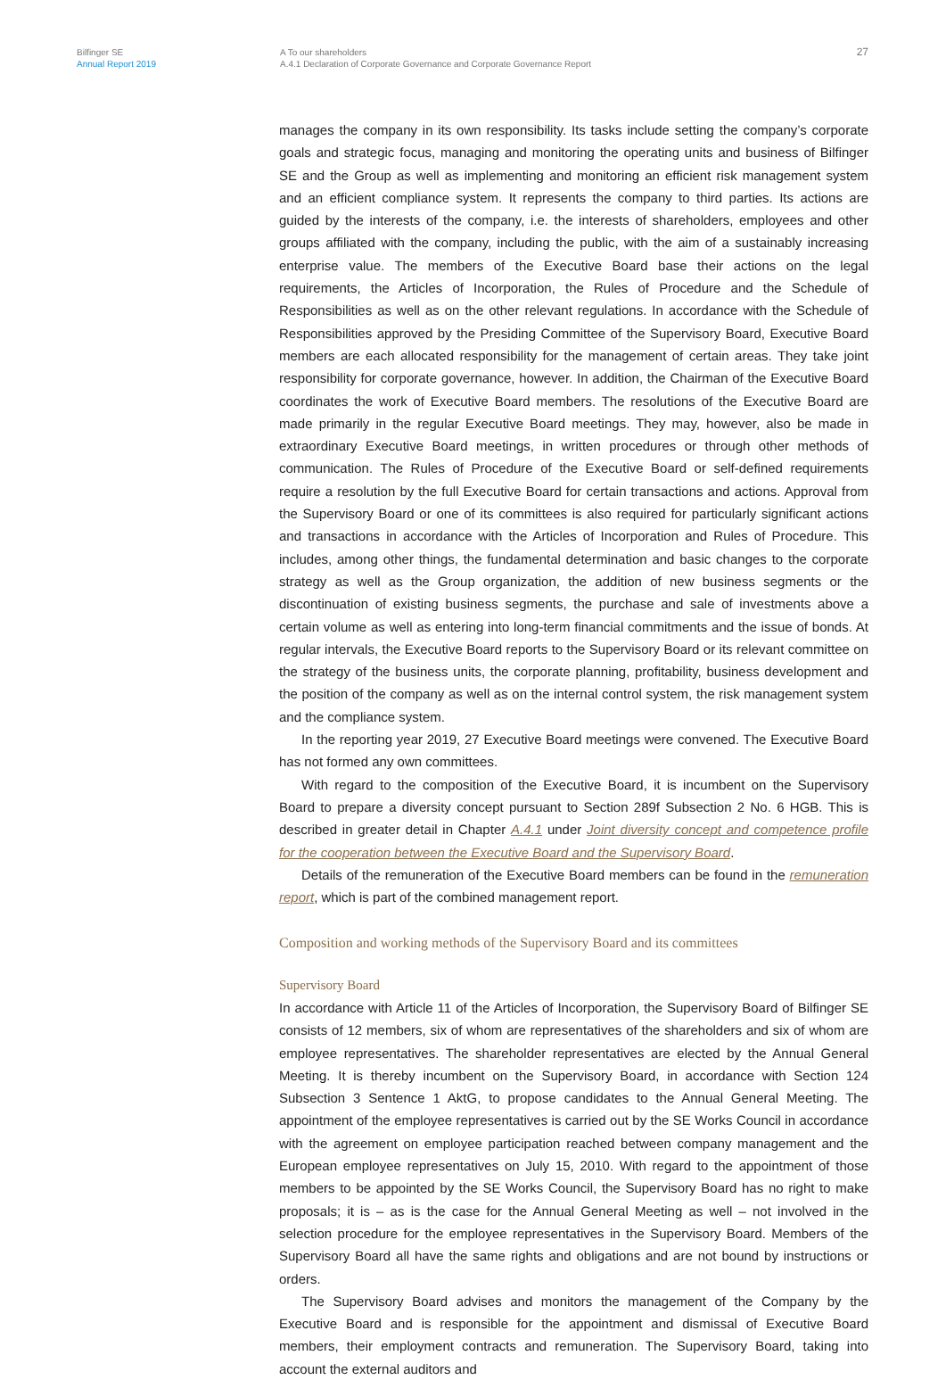Bilfinger SE
Annual Report 2019
A To our shareholders
A.4.1 Declaration of Corporate Governance and Corporate Governance Report
27
manages the company in its own responsibility. Its tasks include setting the company’s corporate goals and strategic focus, managing and monitoring the operating units and business of Bilfinger SE and the Group as well as implementing and monitoring an efficient risk management system and an efficient compliance system. It represents the company to third parties. Its actions are guided by the interests of the company, i.e. the interests of shareholders, employees and other groups affiliated with the company, including the public, with the aim of a sustainably increasing enterprise value. The members of the Executive Board base their actions on the legal requirements, the Articles of Incorporation, the Rules of Procedure and the Schedule of Responsibilities as well as on the other relevant regulations. In accordance with the Schedule of Responsibilities approved by the Presiding Committee of the Supervisory Board, Executive Board members are each allocated responsibility for the management of certain areas. They take joint responsibility for corporate governance, however. In addition, the Chairman of the Executive Board coordinates the work of Executive Board members. The resolutions of the Executive Board are made primarily in the regular Executive Board meetings. They may, however, also be made in extraordinary Executive Board meetings, in written procedures or through other methods of communication. The Rules of Procedure of the Executive Board or self-defined requirements require a resolution by the full Executive Board for certain transactions and actions. Approval from the Supervisory Board or one of its committees is also required for particularly significant actions and transactions in accordance with the Articles of Incorporation and Rules of Procedure. This includes, among other things, the fundamental determination and basic changes to the corporate strategy as well as the Group organization, the addition of new business segments or the discontinuation of existing business segments, the purchase and sale of investments above a certain volume as well as entering into long-term financial commitments and the issue of bonds. At regular intervals, the Executive Board reports to the Supervisory Board or its relevant committee on the strategy of the business units, the corporate planning, profitability, business development and the position of the company as well as on the internal control system, the risk management system and the compliance system.
In the reporting year 2019, 27 Executive Board meetings were convened. The Executive Board has not formed any own committees.
With regard to the composition of the Executive Board, it is incumbent on the Supervisory Board to prepare a diversity concept pursuant to Section 289f Subsection 2 No. 6 HGB. This is described in greater detail in Chapter A.4.1 under Joint diversity concept and competence profile for the cooperation between the Executive Board and the Supervisory Board.
Details of the remuneration of the Executive Board members can be found in the remuneration report, which is part of the combined management report.
Composition and working methods of the Supervisory Board and its committees
Supervisory Board
In accordance with Article 11 of the Articles of Incorporation, the Supervisory Board of Bilfinger SE consists of 12 members, six of whom are representatives of the shareholders and six of whom are employee representatives. The shareholder representatives are elected by the Annual General Meeting. It is thereby incumbent on the Supervisory Board, in accordance with Section 124 Subsection 3 Sentence 1 AktG, to propose candidates to the Annual General Meeting. The appointment of the employee representatives is carried out by the SE Works Council in accordance with the agreement on employee participation reached between company management and the European employee representatives on July 15, 2010. With regard to the appointment of those members to be appointed by the SE Works Council, the Supervisory Board has no right to make proposals; it is – as is the case for the Annual General Meeting as well – not involved in the selection procedure for the employee representatives in the Supervisory Board. Members of the Supervisory Board all have the same rights and obligations and are not bound by instructions or orders.
The Supervisory Board advises and monitors the management of the Company by the Executive Board and is responsible for the appointment and dismissal of Executive Board members, their employment contracts and remuneration. The Supervisory Board, taking into account the external auditors and